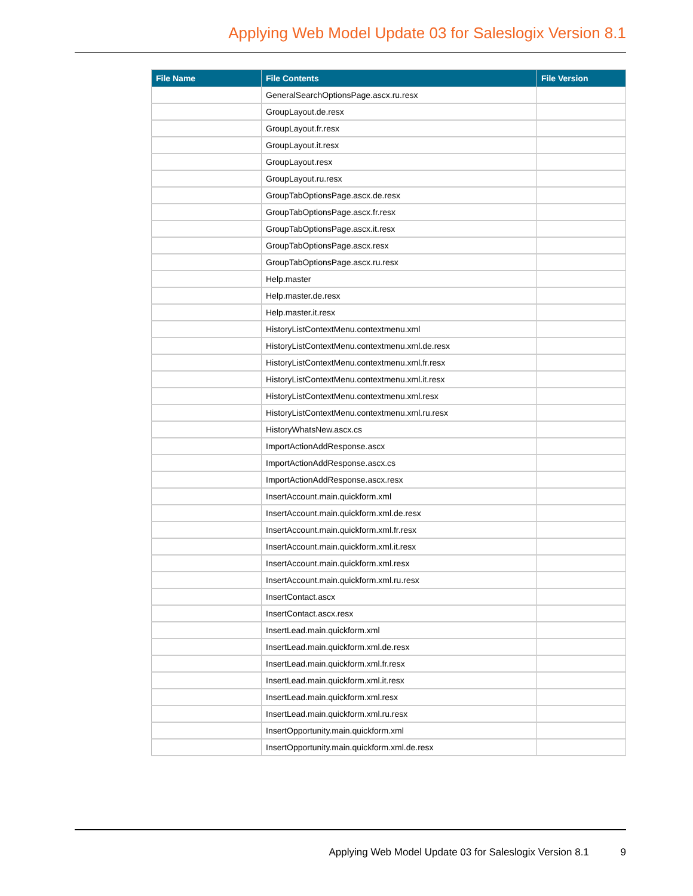Applying Web Model Update 03 for Saleslogix Version 8.1
| File Name | File Contents | File Version |
| --- | --- | --- |
| | GeneralSearchOptionsPage.ascx.ru.resx | |
| | GroupLayout.de.resx | |
| | GroupLayout.fr.resx | |
| | GroupLayout.it.resx | |
| | GroupLayout.resx | |
| | GroupLayout.ru.resx | |
| | GroupTabOptionsPage.ascx.de.resx | |
| | GroupTabOptionsPage.ascx.fr.resx | |
| | GroupTabOptionsPage.ascx.it.resx | |
| | GroupTabOptionsPage.ascx.resx | |
| | GroupTabOptionsPage.ascx.ru.resx | |
| | Help.master | |
| | Help.master.de.resx | |
| | Help.master.it.resx | |
| | HistoryListContextMenu.contextmenu.xml | |
| | HistoryListContextMenu.contextmenu.xml.de.resx | |
| | HistoryListContextMenu.contextmenu.xml.fr.resx | |
| | HistoryListContextMenu.contextmenu.xml.it.resx | |
| | HistoryListContextMenu.contextmenu.xml.resx | |
| | HistoryListContextMenu.contextmenu.xml.ru.resx | |
| | HistoryWhatsNew.ascx.cs | |
| | ImportActionAddResponse.ascx | |
| | ImportActionAddResponse.ascx.cs | |
| | ImportActionAddResponse.ascx.resx | |
| | InsertAccount.main.quickform.xml | |
| | InsertAccount.main.quickform.xml.de.resx | |
| | InsertAccount.main.quickform.xml.fr.resx | |
| | InsertAccount.main.quickform.xml.it.resx | |
| | InsertAccount.main.quickform.xml.resx | |
| | InsertAccount.main.quickform.xml.ru.resx | |
| | InsertContact.ascx | |
| | InsertContact.ascx.resx | |
| | InsertLead.main.quickform.xml | |
| | InsertLead.main.quickform.xml.de.resx | |
| | InsertLead.main.quickform.xml.fr.resx | |
| | InsertLead.main.quickform.xml.it.resx | |
| | InsertLead.main.quickform.xml.resx | |
| | InsertLead.main.quickform.xml.ru.resx | |
| | InsertOpportunity.main.quickform.xml | |
| | InsertOpportunity.main.quickform.xml.de.resx | |
Applying Web Model Update 03 for Saleslogix Version 8.1 9